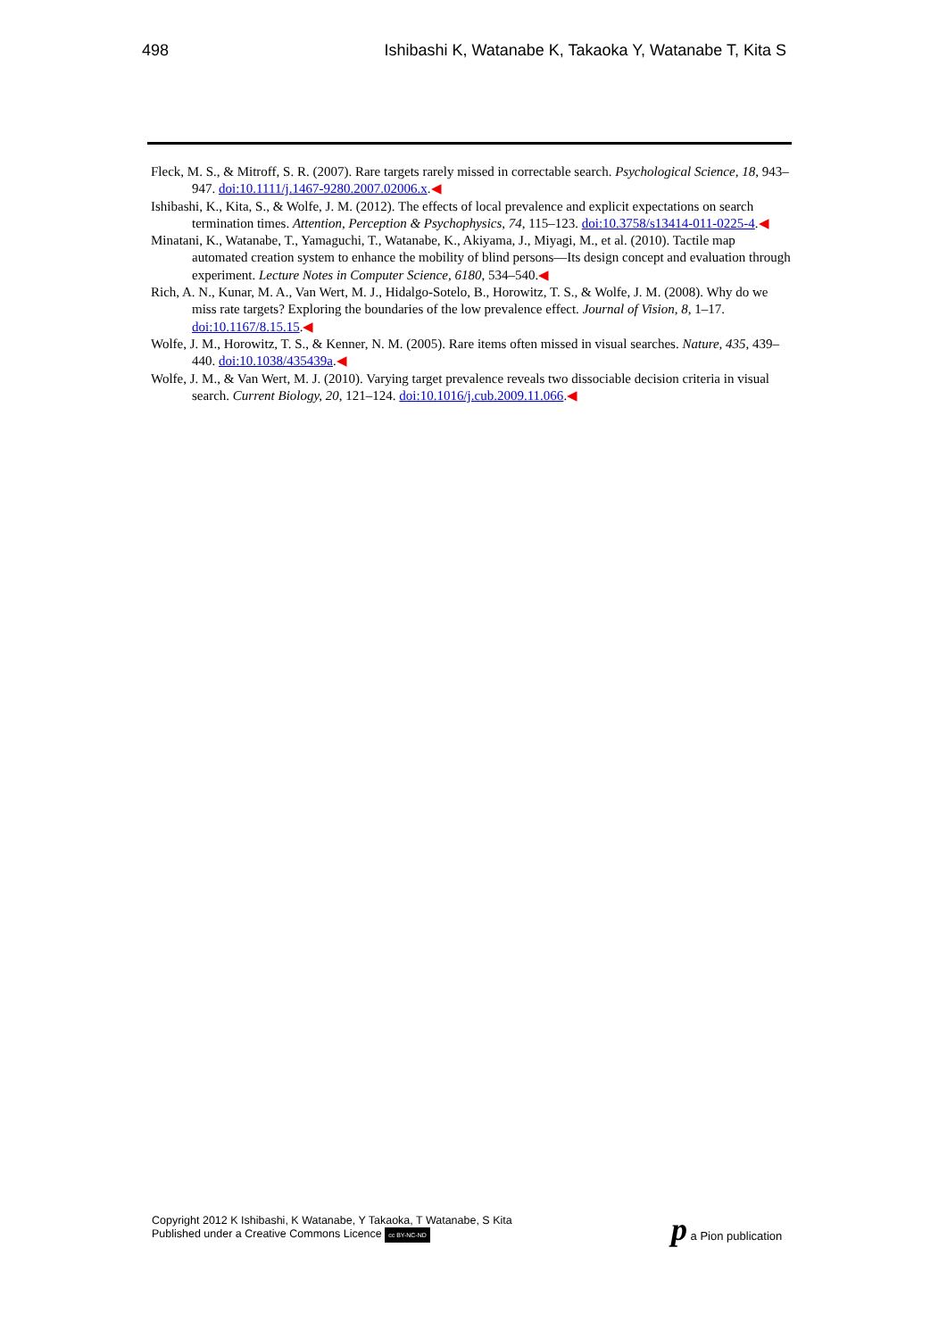498 Ishibashi K, Watanabe K, Takaoka Y, Watanabe T, Kita S
Fleck, M. S., & Mitroff, S. R. (2007). Rare targets rarely missed in correctable search. Psychological Science, 18, 943–947. doi:10.1111/j.1467-9280.2007.02006.x.◀
Ishibashi, K., Kita, S., & Wolfe, J. M. (2012). The effects of local prevalence and explicit expectations on search termination times. Attention, Perception & Psychophysics, 74, 115–123. doi:10.3758/s13414-011-0225-4.◀
Minatani, K., Watanabe, T., Yamaguchi, T., Watanabe, K., Akiyama, J., Miyagi, M., et al. (2010). Tactile map automated creation system to enhance the mobility of blind persons—Its design concept and evaluation through experiment. Lecture Notes in Computer Science, 6180, 534–540.◀
Rich, A. N., Kunar, M. A., Van Wert, M. J., Hidalgo-Sotelo, B., Horowitz, T. S., & Wolfe, J. M. (2008). Why do we miss rate targets? Exploring the boundaries of the low prevalence effect. Journal of Vision, 8, 1–17. doi:10.1167/8.15.15.◀
Wolfe, J. M., Horowitz, T. S., & Kenner, N. M. (2005). Rare items often missed in visual searches. Nature, 435, 439–440. doi:10.1038/435439a.◀
Wolfe, J. M., & Van Wert, M. J. (2010). Varying target prevalence reveals two dissociable decision criteria in visual search. Current Biology, 20, 121–124. doi:10.1016/j.cub.2009.11.066.◀
Copyright 2012 K Ishibashi, K Watanabe, Y Takaoka, T Watanabe, S Kita
Published under a Creative Commons Licence cc BY-NC-ND
p a Pion publication